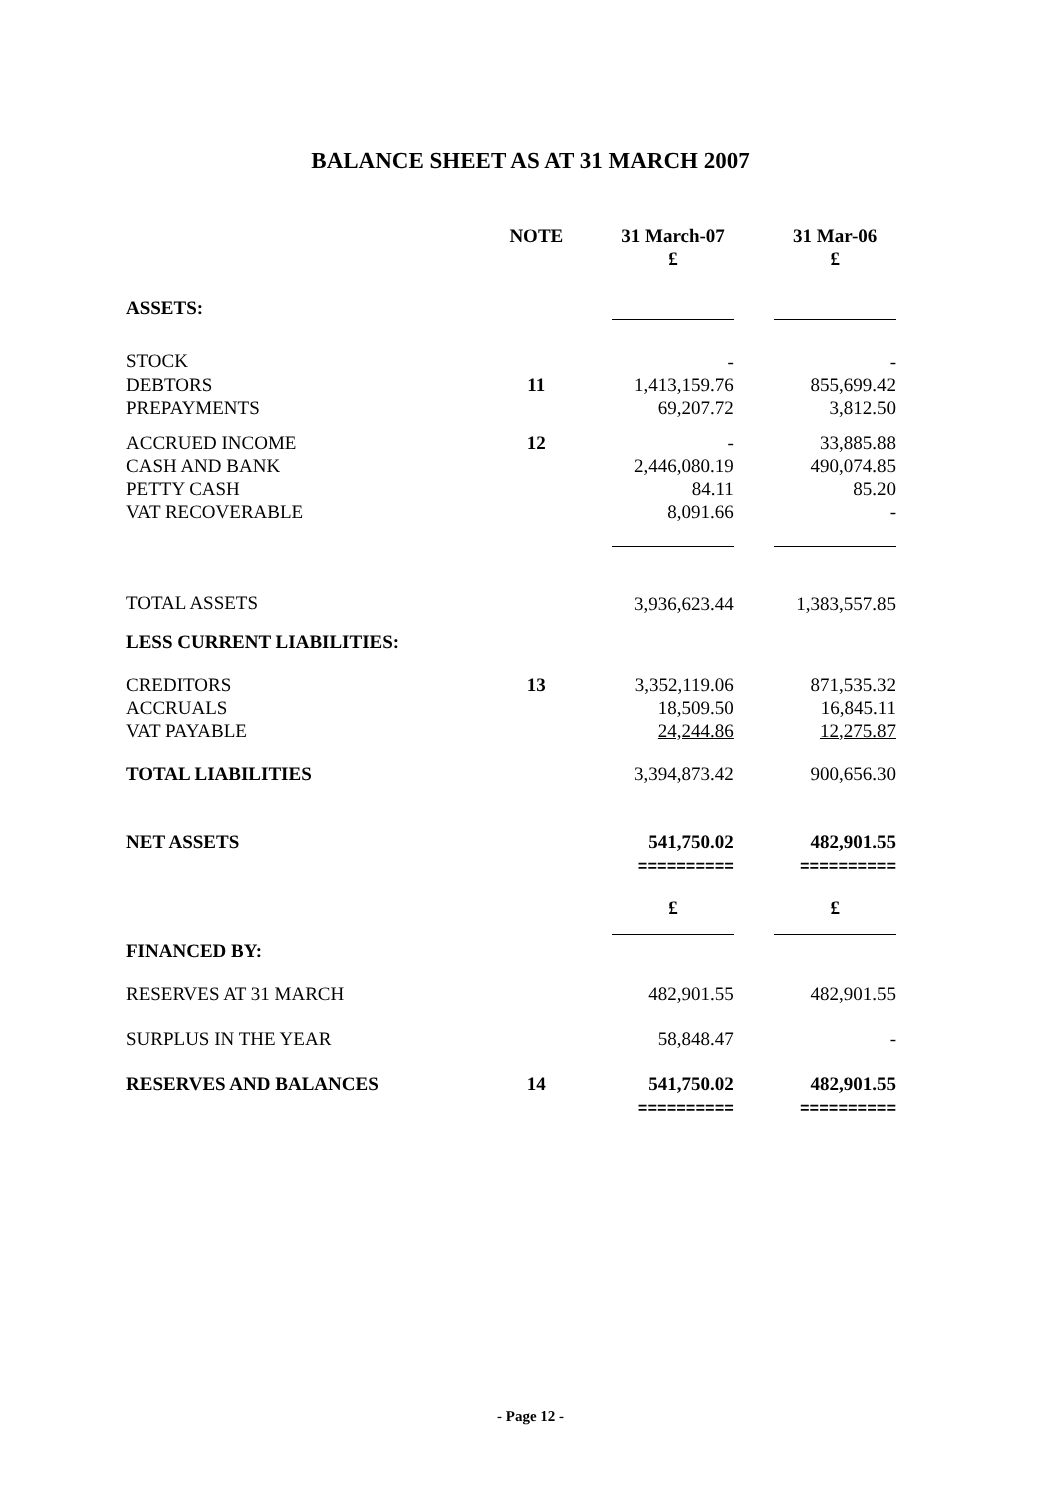BALANCE SHEET AS AT 31 MARCH 2007
| | NOTE | | 31 March-07 £ | | 31 Mar-06 £ |
| ASSETS: | | | | | |
| STOCK | | | - | | - |
| DEBTORS | 11 | | 1,413,159.76 | | 855,699.42 |
| PREPAYMENTS | | | 69,207.72 | | 3,812.50 |
| ACCRUED INCOME | 12 | | - | | 33,885.88 |
| CASH AND BANK | | | 2,446,080.19 | | 490,074.85 |
| PETTY CASH | | | 84.11 | | 85.20 |
| VAT RECOVERABLE | | | 8,091.66 | | - |
| TOTAL ASSETS | | | 3,936,623.44 | | 1,383,557.85 |
| LESS CURRENT LIABILITIES: | | | | | |
| CREDITORS | 13 | | 3,352,119.06 | | 871,535.32 |
| ACCRUALS | | | 18,509.50 | | 16,845.11 |
| VAT PAYABLE | | | 24,244.86 | | 12,275.87 |
| TOTAL LIABILITIES | | | 3,394,873.42 | | 900,656.30 |
| NET ASSETS | | | 541,750.02 ========== | | 482,901.55 ========== |
| | | | £ | | £ |
| FINANCED BY: | | | | | |
| RESERVES AT 31 MARCH | | | 482,901.55 | | 482,901.55 |
| SURPLUS IN THE YEAR | | | 58,848.47 | | - |
| RESERVES AND BALANCES | 14 | | 541,750.02 ========== | | 482,901.55 ========== |
- Page 12 -